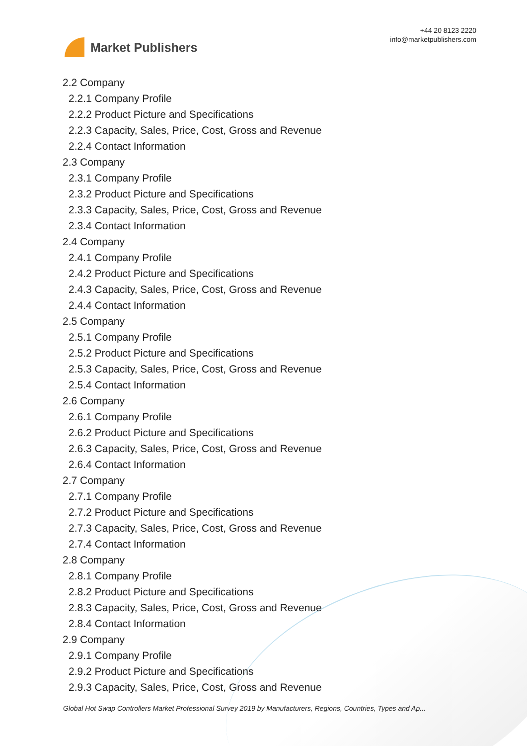Market Publishers
+44 20 8123 2220
info@marketpublishers.com
2.2 Company
2.2.1 Company Profile
2.2.2 Product Picture and Specifications
2.2.3 Capacity, Sales, Price, Cost, Gross and Revenue
2.2.4 Contact Information
2.3 Company
2.3.1 Company Profile
2.3.2 Product Picture and Specifications
2.3.3 Capacity, Sales, Price, Cost, Gross and Revenue
2.3.4 Contact Information
2.4 Company
2.4.1 Company Profile
2.4.2 Product Picture and Specifications
2.4.3 Capacity, Sales, Price, Cost, Gross and Revenue
2.4.4 Contact Information
2.5 Company
2.5.1 Company Profile
2.5.2 Product Picture and Specifications
2.5.3 Capacity, Sales, Price, Cost, Gross and Revenue
2.5.4 Contact Information
2.6 Company
2.6.1 Company Profile
2.6.2 Product Picture and Specifications
2.6.3 Capacity, Sales, Price, Cost, Gross and Revenue
2.6.4 Contact Information
2.7 Company
2.7.1 Company Profile
2.7.2 Product Picture and Specifications
2.7.3 Capacity, Sales, Price, Cost, Gross and Revenue
2.7.4 Contact Information
2.8 Company
2.8.1 Company Profile
2.8.2 Product Picture and Specifications
2.8.3 Capacity, Sales, Price, Cost, Gross and Revenue
2.8.4 Contact Information
2.9 Company
2.9.1 Company Profile
2.9.2 Product Picture and Specifications
2.9.3 Capacity, Sales, Price, Cost, Gross and Revenue
Global Hot Swap Controllers Market Professional Survey 2019 by Manufacturers, Regions, Countries, Types and Ap...